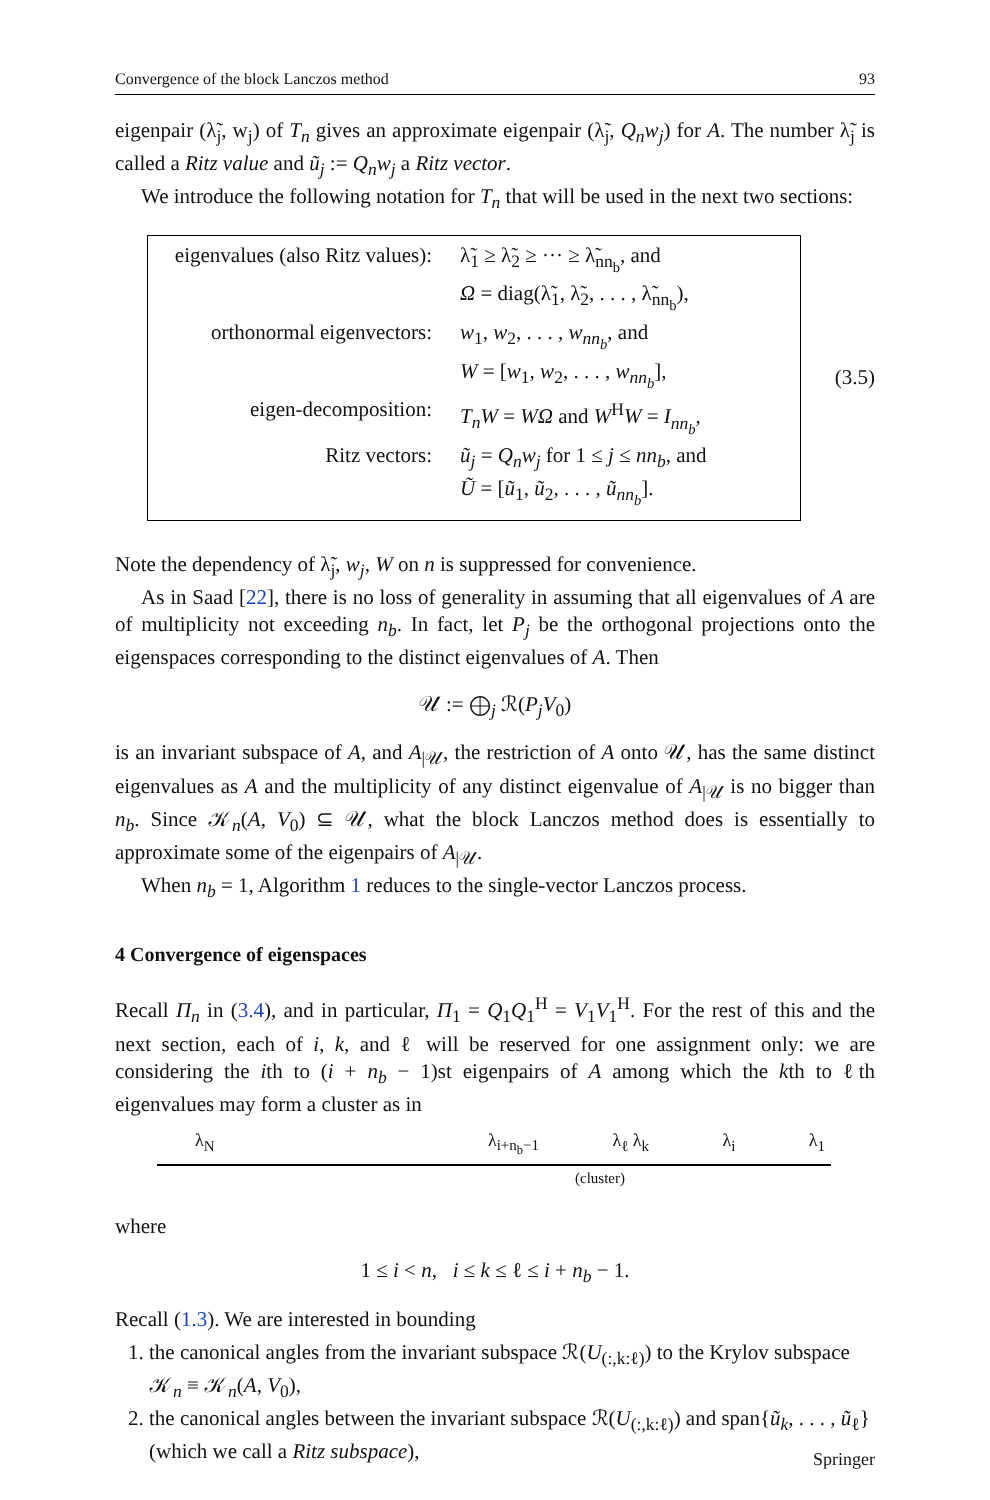Convergence of the block Lanczos method 93
eigenpair (λ̃<sub>j</sub>, w<sub>j</sub>) of T<sub>n</sub> gives an approximate eigenpair (λ̃<sub>j</sub>, Q<sub>n</sub>w<sub>j</sub>) for A. The number λ̃<sub>j</sub> is called a Ritz value and ũ<sub>j</sub> := Q<sub>n</sub>w<sub>j</sub> a Ritz vector.
We introduce the following notation for T<sub>n</sub> that will be used in the next two sections:
| eigenvalues (also Ritz values): | λ̃<sub>1</sub> ≥ λ̃<sub>2</sub> ≥ ··· ≥ λ̃<sub>nn<sub>b</sub></sub>, and |
| | Ω = diag(λ̃<sub>1</sub>, λ̃<sub>2</sub>, . . . , λ̃<sub>nn<sub>b</sub></sub>), |
| orthonormal eigenvectors: | w<sub>1</sub>, w<sub>2</sub>, . . . , w<sub>nn<sub>b</sub></sub> , and |
| | W = [ w<sub>1</sub>, w<sub>2</sub>, . . . , w<sub>nn<sub>b</sub></sub> ], |
| eigen-decomposition: | T<sub>n</sub>W = WΩ and W<sup>H</sup> W = I<sub>nn<sub>b</sub></sub> , |
| Ritz vectors: | ũ<sub>j</sub> = Q<sub>n</sub>w<sub>j</sub> for 1 ≤ j ≤ nn<sub>b</sub> , and |
| | Ũ = [ ũ<sub>1</sub>, ũ<sub>2</sub>, . . . , ũ<sub>nn<sub>b</sub></sub> ]. |
(3.5)
Note the dependency of λ̃<sub>j</sub>, w<sub>j</sub>, W on n is suppressed for convenience.
As in Saad [22], there is no loss of generality in assuming that all eigenvalues of A are of multiplicity not exceeding n<sub>b</sub>. In fact, let P<sub>j</sub> be the orthogonal projections onto the eigenspaces corresponding to the distinct eigenvalues of A. Then
𝒰 := ⨁<sub>j</sub> ℛ(P<sub>j</sub>V<sub>0</sub>)
is an invariant subspace of A, and A<sub>|𝒰</sub>, the restriction of A onto 𝒰, has the same distinct eigenvalues as A and the multiplicity of any distinct eigenvalue of A<sub>|𝒰</sub> is no bigger than n<sub>b</sub>. Since 𝒦<sub>n</sub>(A, V<sub>0</sub>) ⊆ 𝒰, what the block Lanczos method does is essentially to approximate some of the eigenpairs of A<sub>|𝒰</sub>.
When n<sub>b</sub> = 1, Algorithm 1 reduces to the single-vector Lanczos process.
4 Convergence of eigenspaces
Recall Π<sub>n</sub> in (3.4), and in particular, Π<sub>1</sub> = Q<sub>1</sub>Q<sub>1</sub><sup>H</sup> = V<sub>1</sub>V<sub>1</sub><sup>H</sup>. For the rest of this and the next section, each of i, k, and ℓ will be reserved for one assignment only: we are considering the ith to (i + n<sub>b</sub> − 1)st eigenpairs of A among which the kth to ℓth eigenvalues may form a cluster as in
λ<sub>N</sub> λ<sub>i+n<sub>b</sub>−1</sub> λ<sub>ℓ</sub> λ<sub>k</sub> λ<sub>i</sub> λ<sub>1</sub>
(cluster)
where
1 ≤ i < n, i ≤ k ≤ ℓ ≤ i + n<sub>b</sub> − 1.
Recall (1.3). We are interested in bounding
1. the canonical angles from the invariant subspace ℛ(U<sub>(:,k:ℓ)</sub>) to the Krylov subspace 𝒦<sub>n</sub> ≡ 𝒦<sub>n</sub>(A, V<sub>0</sub>),
2. the canonical angles between the invariant subspace ℛ(U<sub>(:,k:ℓ)</sub>) and span{ũ<sub>k</sub>, . . . , ũ<sub>ℓ</sub>} (which we call a Ritz subspace),
Springer